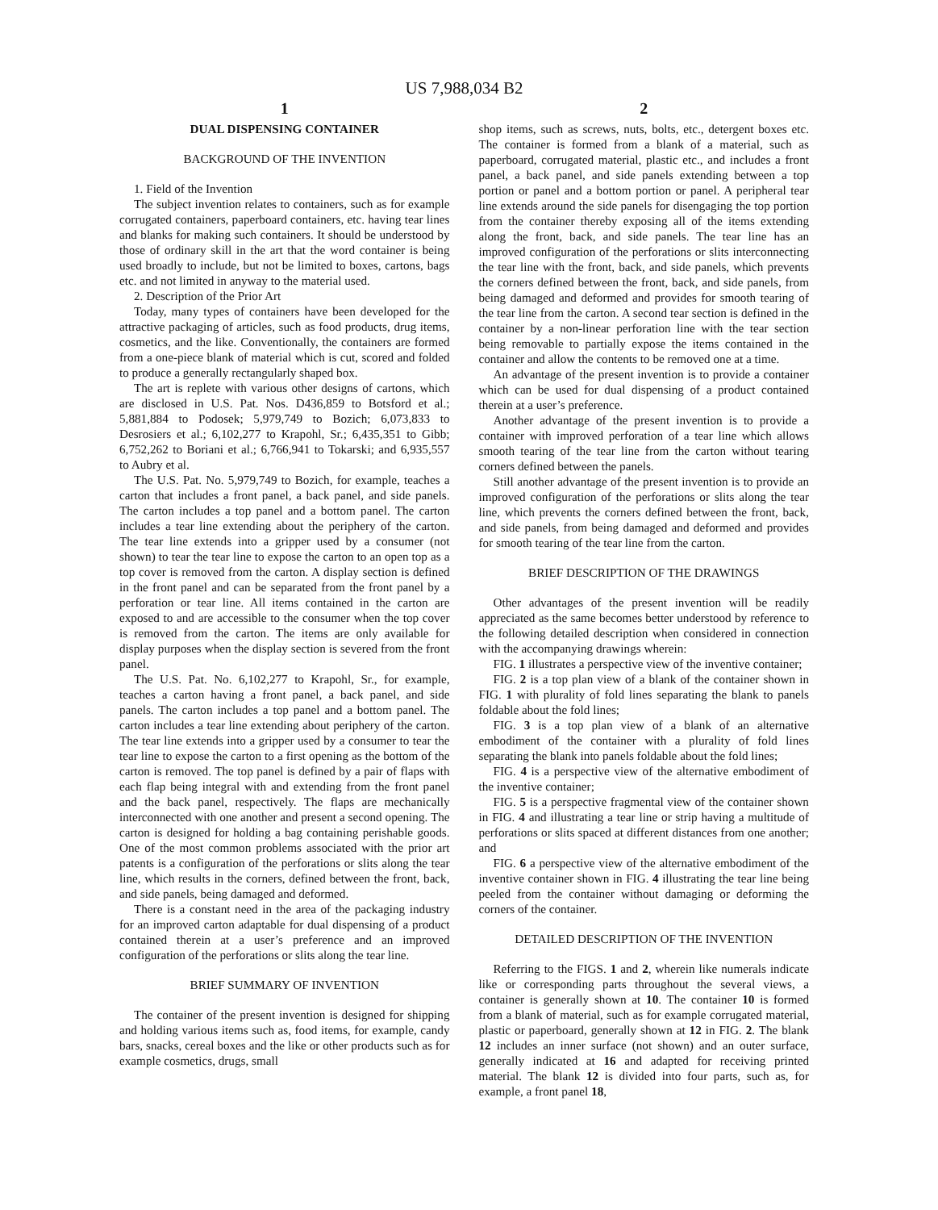US 7,988,034 B2
1
DUAL DISPENSING CONTAINER
BACKGROUND OF THE INVENTION
1. Field of the Invention
The subject invention relates to containers, such as for example corrugated containers, paperboard containers, etc. having tear lines and blanks for making such containers. It should be understood by those of ordinary skill in the art that the word container is being used broadly to include, but not be limited to boxes, cartons, bags etc. and not limited in anyway to the material used.
2. Description of the Prior Art
Today, many types of containers have been developed for the attractive packaging of articles, such as food products, drug items, cosmetics, and the like. Conventionally, the containers are formed from a one-piece blank of material which is cut, scored and folded to produce a generally rectangularly shaped box.
The art is replete with various other designs of cartons, which are disclosed in U.S. Pat. Nos. D436,859 to Botsford et al.; 5,881,884 to Podosek; 5,979,749 to Bozich; 6,073,833 to Desrosiers et al.; 6,102,277 to Krapohl, Sr.; 6,435,351 to Gibb; 6,752,262 to Boriani et al.; 6,766,941 to Tokarski; and 6,935,557 to Aubry et al.
The U.S. Pat. No. 5,979,749 to Bozich, for example, teaches a carton that includes a front panel, a back panel, and side panels. The carton includes a top panel and a bottom panel. The carton includes a tear line extending about the periphery of the carton. The tear line extends into a gripper used by a consumer (not shown) to tear the tear line to expose the carton to an open top as a top cover is removed from the carton. A display section is defined in the front panel and can be separated from the front panel by a perforation or tear line. All items contained in the carton are exposed to and are accessible to the consumer when the top cover is removed from the carton. The items are only available for display purposes when the display section is severed from the front panel.
The U.S. Pat. No. 6,102,277 to Krapohl, Sr., for example, teaches a carton having a front panel, a back panel, and side panels. The carton includes a top panel and a bottom panel. The carton includes a tear line extending about periphery of the carton. The tear line extends into a gripper used by a consumer to tear the tear line to expose the carton to a first opening as the bottom of the carton is removed. The top panel is defined by a pair of flaps with each flap being integral with and extending from the front panel and the back panel, respectively. The flaps are mechanically interconnected with one another and present a second opening. The carton is designed for holding a bag containing perishable goods. One of the most common problems associated with the prior art patents is a configuration of the perforations or slits along the tear line, which results in the corners, defined between the front, back, and side panels, being damaged and deformed.
There is a constant need in the area of the packaging industry for an improved carton adaptable for dual dispensing of a product contained therein at a user’s preference and an improved configuration of the perforations or slits along the tear line.
BRIEF SUMMARY OF INVENTION
The container of the present invention is designed for shipping and holding various items such as, food items, for example, candy bars, snacks, cereal boxes and the like or other products such as for example cosmetics, drugs, small
2
shop items, such as screws, nuts, bolts, etc., detergent boxes etc. The container is formed from a blank of a material, such as paperboard, corrugated material, plastic etc., and includes a front panel, a back panel, and side panels extending between a top portion or panel and a bottom portion or panel. A peripheral tear line extends around the side panels for disengaging the top portion from the container thereby exposing all of the items extending along the front, back, and side panels. The tear line has an improved configuration of the perforations or slits interconnecting the tear line with the front, back, and side panels, which prevents the corners defined between the front, back, and side panels, from being damaged and deformed and provides for smooth tearing of the tear line from the carton. A second tear section is defined in the container by a non-linear perforation line with the tear section being removable to partially expose the items contained in the container and allow the contents to be removed one at a time.
An advantage of the present invention is to provide a container which can be used for dual dispensing of a product contained therein at a user’s preference.
Another advantage of the present invention is to provide a container with improved perforation of a tear line which allows smooth tearing of the tear line from the carton without tearing corners defined between the panels.
Still another advantage of the present invention is to provide an improved configuration of the perforations or slits along the tear line, which prevents the corners defined between the front, back, and side panels, from being damaged and deformed and provides for smooth tearing of the tear line from the carton.
BRIEF DESCRIPTION OF THE DRAWINGS
Other advantages of the present invention will be readily appreciated as the same becomes better understood by reference to the following detailed description when considered in connection with the accompanying drawings wherein:
FIG. 1 illustrates a perspective view of the inventive container;
FIG. 2 is a top plan view of a blank of the container shown in FIG. 1 with plurality of fold lines separating the blank to panels foldable about the fold lines;
FIG. 3 is a top plan view of a blank of an alternative embodiment of the container with a plurality of fold lines separating the blank into panels foldable about the fold lines;
FIG. 4 is a perspective view of the alternative embodiment of the inventive container;
FIG. 5 is a perspective fragmental view of the container shown in FIG. 4 and illustrating a tear line or strip having a multitude of perforations or slits spaced at different distances from one another; and
FIG. 6 a perspective view of the alternative embodiment of the inventive container shown in FIG. 4 illustrating the tear line being peeled from the container without damaging or deforming the corners of the container.
DETAILED DESCRIPTION OF THE INVENTION
Referring to the FIGS. 1 and 2, wherein like numerals indicate like or corresponding parts throughout the several views, a container is generally shown at 10. The container 10 is formed from a blank of material, such as for example corrugated material, plastic or paperboard, generally shown at 12 in FIG. 2. The blank 12 includes an inner surface (not shown) and an outer surface, generally indicated at 16 and adapted for receiving printed material. The blank 12 is divided into four parts, such as, for example, a front panel 18,